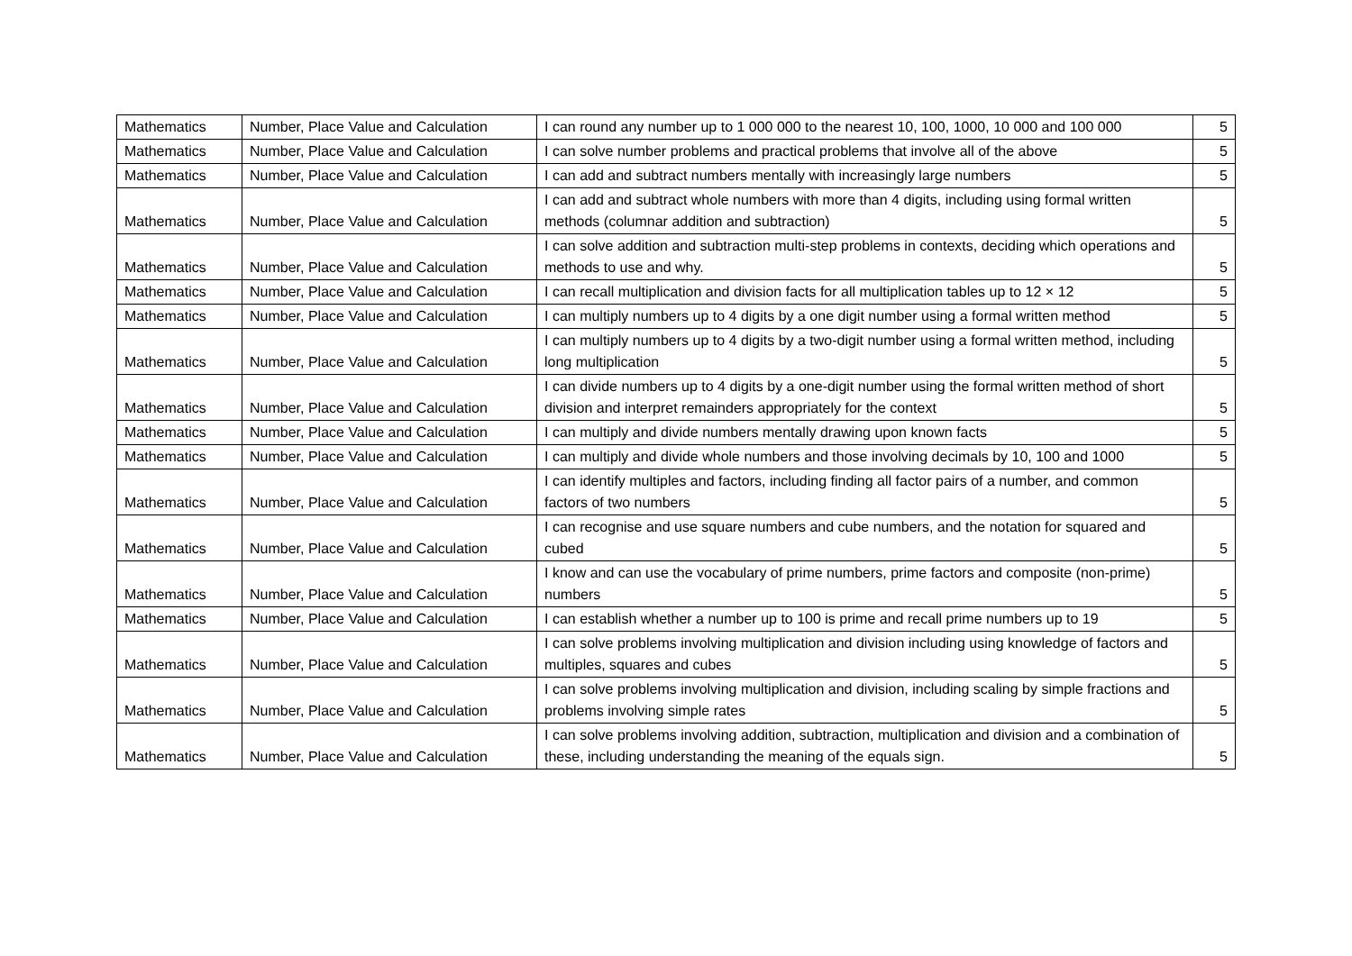| Mathematics | Number, Place Value and Calculation | I can round any number up to 1 000 000 to the nearest 10, 100, 1000, 10 000 and 100 000 | 5 |
| Mathematics | Number, Place Value and Calculation | I can solve number problems and practical problems that involve all of the above | 5 |
| Mathematics | Number, Place Value and Calculation | I can add and subtract numbers mentally with increasingly large numbers | 5 |
| Mathematics | Number, Place Value and Calculation | I can add and subtract whole numbers with more than 4 digits, including using formal written methods (columnar addition and subtraction) | 5 |
| Mathematics | Number, Place Value and Calculation | I can solve addition and subtraction multi-step problems in contexts, deciding which operations and methods to use and why. | 5 |
| Mathematics | Number, Place Value and Calculation | I can recall multiplication and division facts for all multiplication tables up to 12 × 12 | 5 |
| Mathematics | Number, Place Value and Calculation | I can multiply numbers up to 4 digits by a one digit number using a formal written method | 5 |
| Mathematics | Number, Place Value and Calculation | I can multiply numbers up to 4 digits by a two-digit number using a formal written method, including long multiplication | 5 |
| Mathematics | Number, Place Value and Calculation | I can divide numbers up to 4 digits by a one-digit number using the formal written method of short division and interpret remainders appropriately for the context | 5 |
| Mathematics | Number, Place Value and Calculation | I can multiply and divide numbers mentally drawing upon known facts | 5 |
| Mathematics | Number, Place Value and Calculation | I can multiply and divide whole numbers and those involving decimals by 10, 100 and 1000 | 5 |
| Mathematics | Number, Place Value and Calculation | I can identify multiples and factors, including finding all factor pairs of a number, and common factors of two numbers | 5 |
| Mathematics | Number, Place Value and Calculation | I can recognise and use square numbers and cube numbers, and the notation for squared and cubed | 5 |
| Mathematics | Number, Place Value and Calculation | I know and can use the vocabulary of prime numbers, prime factors and composite (non-prime) numbers | 5 |
| Mathematics | Number, Place Value and Calculation | I can establish whether a number up to 100 is prime and recall prime numbers up to 19 | 5 |
| Mathematics | Number, Place Value and Calculation | I can solve problems involving multiplication and division including using knowledge of factors and multiples, squares and cubes | 5 |
| Mathematics | Number, Place Value and Calculation | I can solve problems involving multiplication and division, including scaling by simple fractions and problems involving simple rates | 5 |
| Mathematics | Number, Place Value and Calculation | I can solve problems involving addition, subtraction, multiplication and division and a combination of these, including understanding the meaning of the equals sign. | 5 |